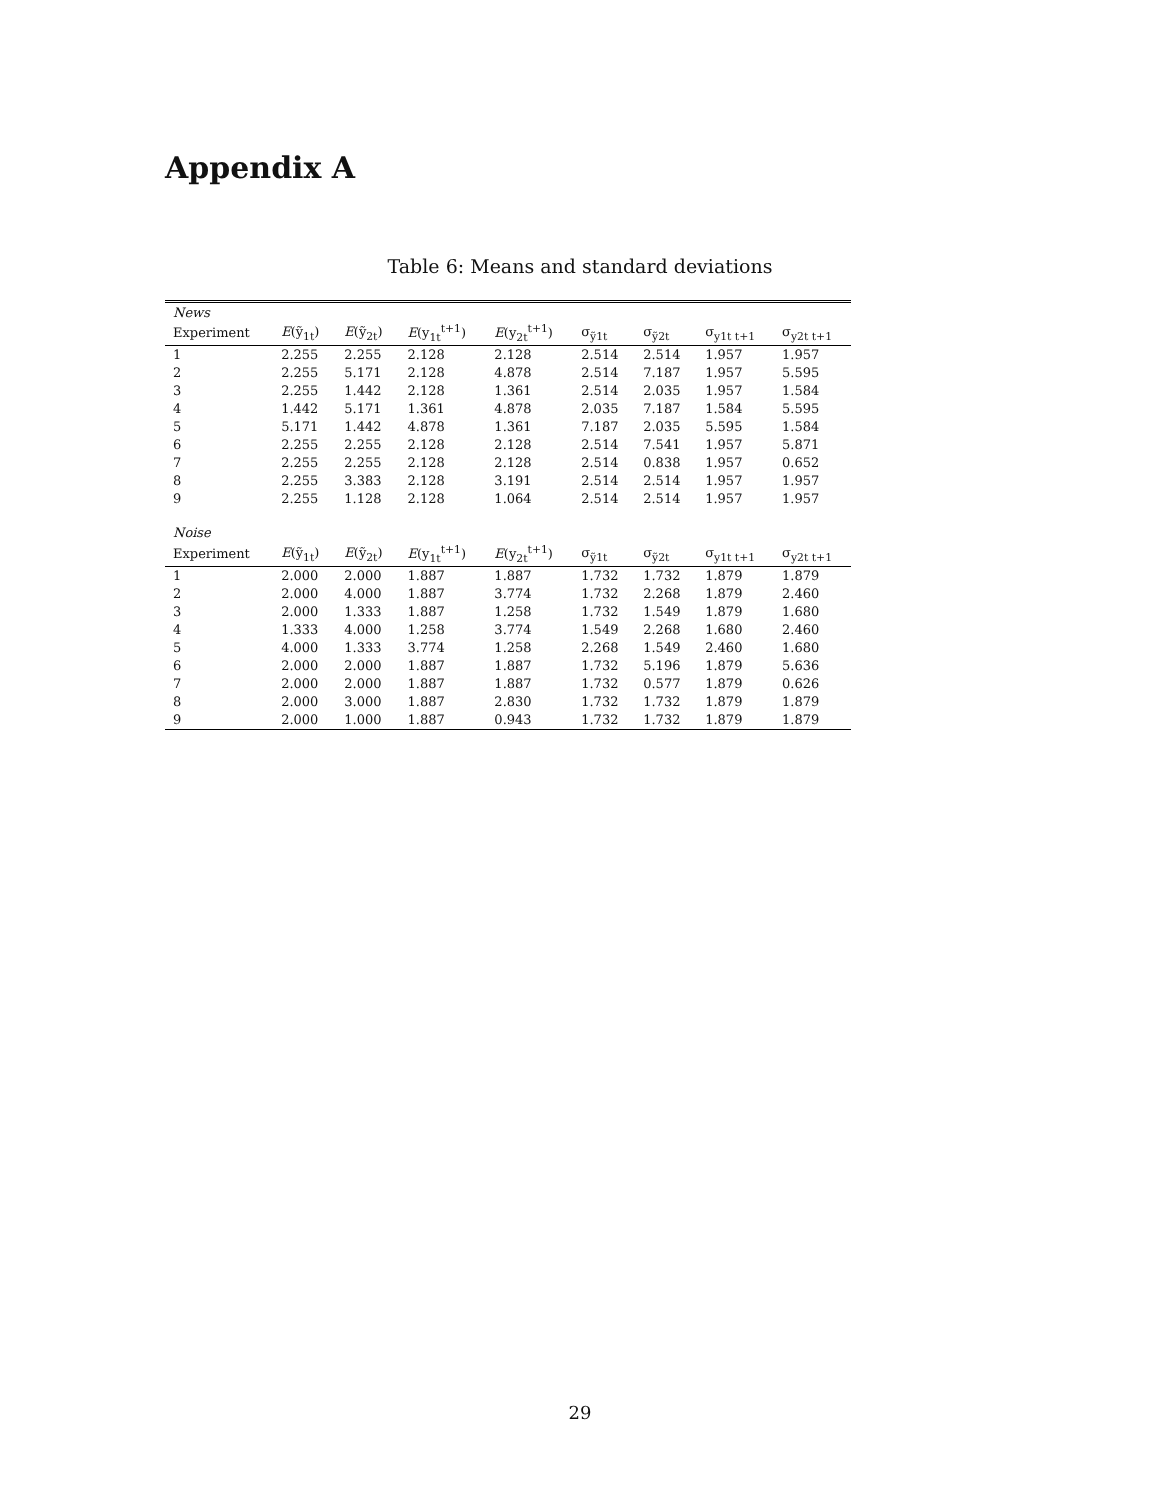Appendix A
Table 6: Means and standard deviations
| News | | | | | | | | |
| Experiment | E (ỹ<sub>1t</sub>) | E (ỹ<sub>2t</sub>) | E (y<sub>1t</sub><sup>t+1</sup>) | E (y<sub>2t</sub><sup>t+1</sup>) | σ<sub>ỹ1t</sub> | σ<sub>ỹ2t</sub> | σ<sub>y1t t+1</sub> | σ<sub>y2t t+1</sub> |
| 1 | 2.255 | 2.255 | 2.128 | 2.128 | 2.514 | 2.514 | 1.957 | 1.957 |
| 2 | 2.255 | 5.171 | 2.128 | 4.878 | 2.514 | 7.187 | 1.957 | 5.595 |
| 3 | 2.255 | 1.442 | 2.128 | 1.361 | 2.514 | 2.035 | 1.957 | 1.584 |
| 4 | 1.442 | 5.171 | 1.361 | 4.878 | 2.035 | 7.187 | 1.584 | 5.595 |
| 5 | 5.171 | 1.442 | 4.878 | 1.361 | 7.187 | 2.035 | 5.595 | 1.584 |
| 6 | 2.255 | 2.255 | 2.128 | 2.128 | 2.514 | 7.541 | 1.957 | 5.871 |
| 7 | 2.255 | 2.255 | 2.128 | 2.128 | 2.514 | 0.838 | 1.957 | 0.652 |
| 8 | 2.255 | 3.383 | 2.128 | 3.191 | 2.514 | 2.514 | 1.957 | 1.957 |
| 9 | 2.255 | 1.128 | 2.128 | 1.064 | 2.514 | 2.514 | 1.957 | 1.957 |
| Noise | | | | | | | | |
| Experiment | E (ỹ<sub>1t</sub>) | E (ỹ<sub>2t</sub>) | E (y<sub>1t</sub><sup>t+1</sup>) | E (y<sub>2t</sub><sup>t+1</sup>) | σ<sub>ỹ1t</sub> | σ<sub>ỹ2t</sub> | σ<sub>y1t t+1</sub> | σ<sub>y2t t+1</sub> |
| 1 | 2.000 | 2.000 | 1.887 | 1.887 | 1.732 | 1.732 | 1.879 | 1.879 |
| 2 | 2.000 | 4.000 | 1.887 | 3.774 | 1.732 | 2.268 | 1.879 | 2.460 |
| 3 | 2.000 | 1.333 | 1.887 | 1.258 | 1.732 | 1.549 | 1.879 | 1.680 |
| 4 | 1.333 | 4.000 | 1.258 | 3.774 | 1.549 | 2.268 | 1.680 | 2.460 |
| 5 | 4.000 | 1.333 | 3.774 | 1.258 | 2.268 | 1.549 | 2.460 | 1.680 |
| 6 | 2.000 | 2.000 | 1.887 | 1.887 | 1.732 | 5.196 | 1.879 | 5.636 |
| 7 | 2.000 | 2.000 | 1.887 | 1.887 | 1.732 | 0.577 | 1.879 | 0.626 |
| 8 | 2.000 | 3.000 | 1.887 | 2.830 | 1.732 | 1.732 | 1.879 | 1.879 |
| 9 | 2.000 | 1.000 | 1.887 | 0.943 | 1.732 | 1.732 | 1.879 | 1.879 |
29